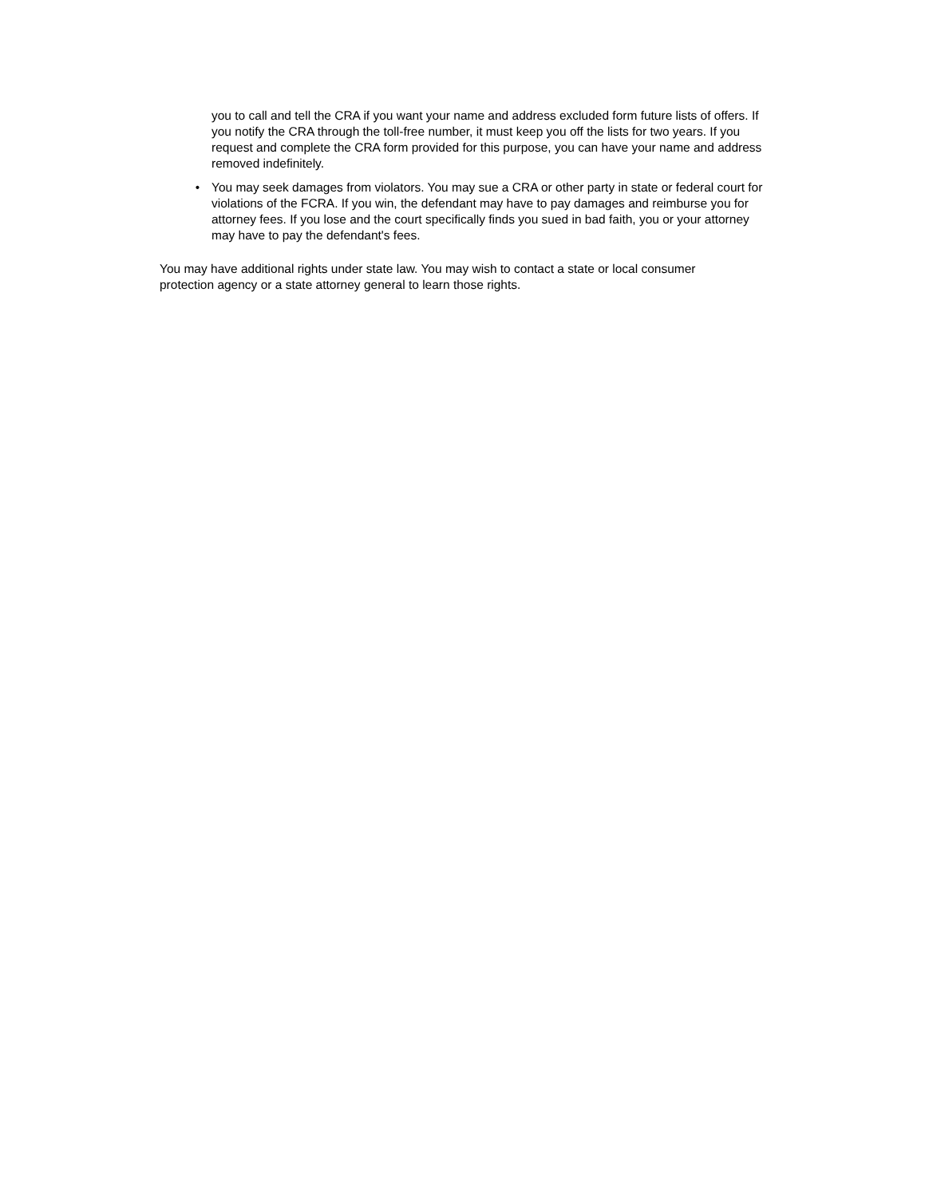you to call and tell the CRA if you want your name and address excluded form future lists of offers. If you notify the CRA through the toll-free number, it must keep you off the lists for two years. If you request and complete the CRA form provided for this purpose, you can have your name and address removed indefinitely.
• You may seek damages from violators. You may sue a CRA or other party in state or federal court for violations of the FCRA. If you win, the defendant may have to pay damages and reimburse you for attorney fees. If you lose and the court specifically finds you sued in bad faith, you or your attorney may have to pay the defendant's fees.
You may have additional rights under state law. You may wish to contact a state or local consumer protection agency or a state attorney general to learn those rights.